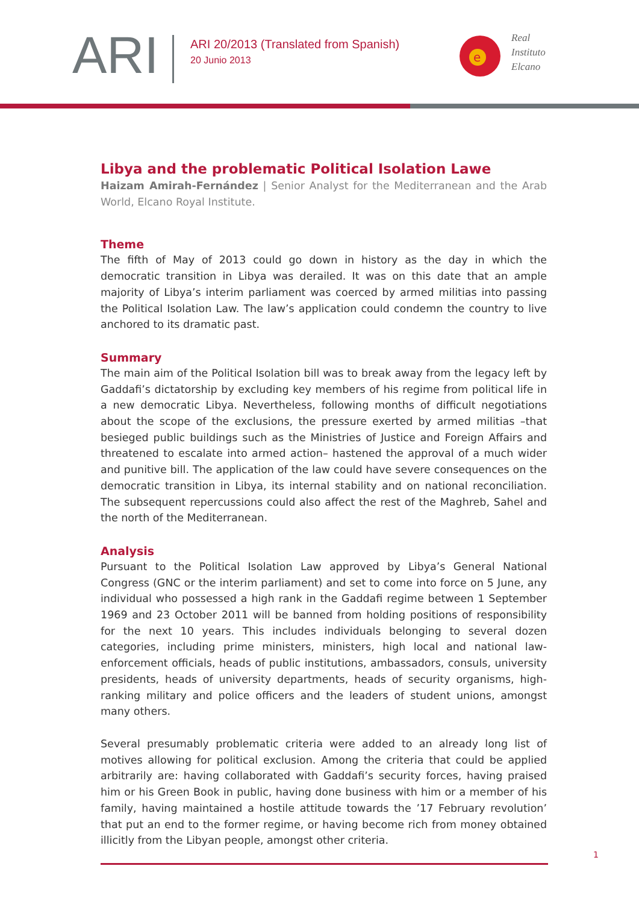ARI
ARI 20/2013 (Translated from Spanish)
20 Junio 2013
e
Real
Instituto
Elcano
Libya and the problematic Political Isolation Lawe
Haizam Amirah-Fernández | Senior Analyst for the Mediterranean and the Arab World, Elcano Royal Institute.
Theme
The fifth of May of 2013 could go down in history as the day in which the democratic transition in Libya was derailed. It was on this date that an ample majority of Libya’s interim parliament was coerced by armed militias into passing the Political Isolation Law. The law’s application could condemn the country to live anchored to its dramatic past.
Summary
The main aim of the Political Isolation bill was to break away from the legacy left by Gaddafi’s dictatorship by excluding key members of his regime from political life in a new democratic Libya. Nevertheless, following months of difficult negotiations about the scope of the exclusions, the pressure exerted by armed militias –that besieged public buildings such as the Ministries of Justice and Foreign Affairs and threatened to escalate into armed action– hastened the approval of a much wider and punitive bill. The application of the law could have severe consequences on the democratic transition in Libya, its internal stability and on national reconciliation. The subsequent repercussions could also affect the rest of the Maghreb, Sahel and the north of the Mediterranean.
Analysis
Pursuant to the Political Isolation Law approved by Libya’s General National Congress (GNC or the interim parliament) and set to come into force on 5 June, any individual who possessed a high rank in the Gaddafi regime between 1 September 1969 and 23 October 2011 will be banned from holding positions of responsibility for the next 10 years. This includes individuals belonging to several dozen categories, including prime ministers, ministers, high local and national law-enforcement officials, heads of public institutions, ambassadors, consuls, university presidents, heads of university departments, heads of security organisms, high-ranking military and police officers and the leaders of student unions, amongst many others.
Several presumably problematic criteria were added to an already long list of motives allowing for political exclusion. Among the criteria that could be applied arbitrarily are: having collaborated with Gaddafi’s security forces, having praised him or his Green Book in public, having done business with him or a member of his family, having maintained a hostile attitude towards the ’17 February revolution’ that put an end to the former regime, or having become rich from money obtained illicitly from the Libyan people, amongst other criteria.
1